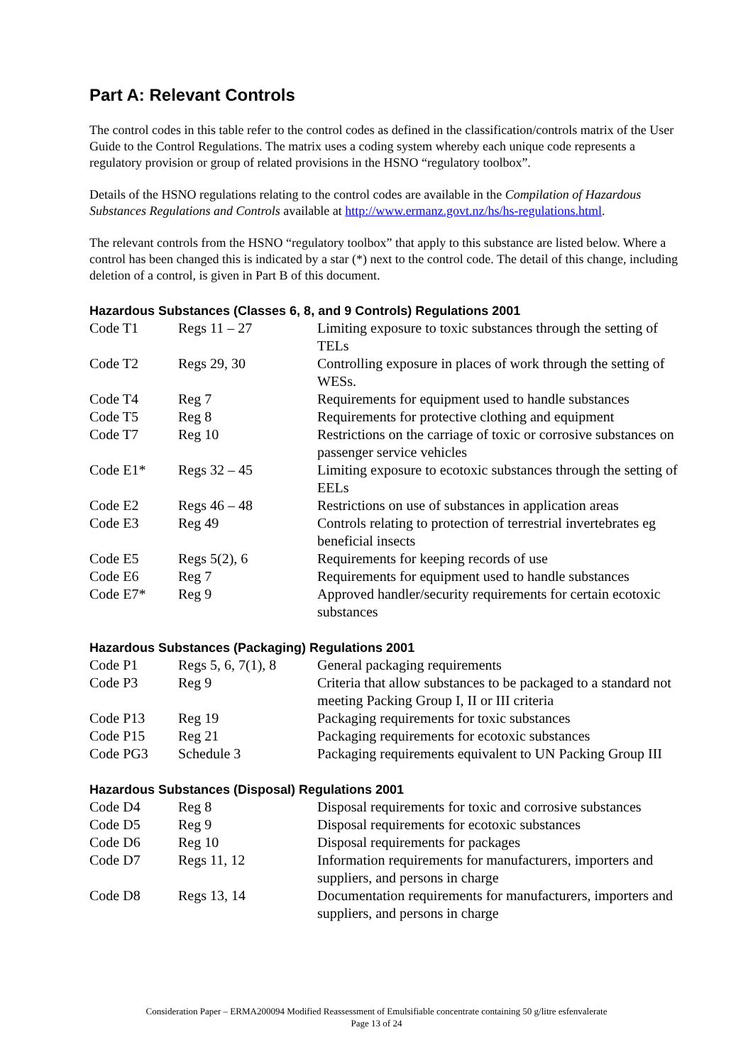Part A: Relevant Controls
The control codes in this table refer to the control codes as defined in the classification/controls matrix of the User Guide to the Control Regulations. The matrix uses a coding system whereby each unique code represents a regulatory provision or group of related provisions in the HSNO “regulatory toolbox”.
Details of the HSNO regulations relating to the control codes are available in the Compilation of Hazardous Substances Regulations and Controls available at http://www.ermanz.govt.nz/hs/hs-regulations.html.
The relevant controls from the HSNO “regulatory toolbox” that apply to this substance are listed below. Where a control has been changed this is indicated by a star (*) next to the control code. The detail of this change, including deletion of a control, is given in Part B of this document.
Hazardous Substances (Classes 6, 8, and 9 Controls) Regulations 2001
| Code T1 | Regs 11 – 27 | Limiting exposure to toxic substances through the setting of TELs |
| Code T2 | Regs 29, 30 | Controlling exposure in places of work through the setting of WESs. |
| Code T4 | Reg 7 | Requirements for equipment used to handle substances |
| Code T5 | Reg 8 | Requirements for protective clothing and equipment |
| Code T7 | Reg 10 | Restrictions on the carriage of toxic or corrosive substances on passenger service vehicles |
| Code E1* | Regs 32 – 45 | Limiting exposure to ecotoxic substances through the setting of EELs |
| Code E2 | Regs 46 – 48 | Restrictions on use of substances in application areas |
| Code E3 | Reg 49 | Controls relating to protection of terrestrial invertebrates eg beneficial insects |
| Code E5 | Regs 5(2), 6 | Requirements for keeping records of use |
| Code E6 | Reg 7 | Requirements for equipment used to handle substances |
| Code E7* | Reg 9 | Approved handler/security requirements for certain ecotoxic substances |
Hazardous Substances (Packaging) Regulations 2001
| Code P1 | Regs 5, 6, 7(1), 8 | General packaging requirements |
| Code P3 | Reg 9 | Criteria that allow substances to be packaged to a standard not meeting Packing Group I, II or III criteria |
| Code P13 | Reg 19 | Packaging requirements for toxic substances |
| Code P15 | Reg 21 | Packaging requirements for ecotoxic substances |
| Code PG3 | Schedule 3 | Packaging requirements equivalent to UN Packing Group III |
Hazardous Substances (Disposal) Regulations 2001
| Code D4 | Reg 8 | Disposal requirements for toxic and corrosive substances |
| Code D5 | Reg 9 | Disposal requirements for ecotoxic substances |
| Code D6 | Reg 10 | Disposal requirements for packages |
| Code D7 | Regs 11, 12 | Information requirements for manufacturers, importers and suppliers, and persons in charge |
| Code D8 | Regs 13, 14 | Documentation requirements for manufacturers, importers and suppliers, and persons in charge |
Consideration Paper – ERMA200094 Modified Reassessment of Emulsifiable concentrate containing 50 g/litre esfenvalerate
Page 13 of 24